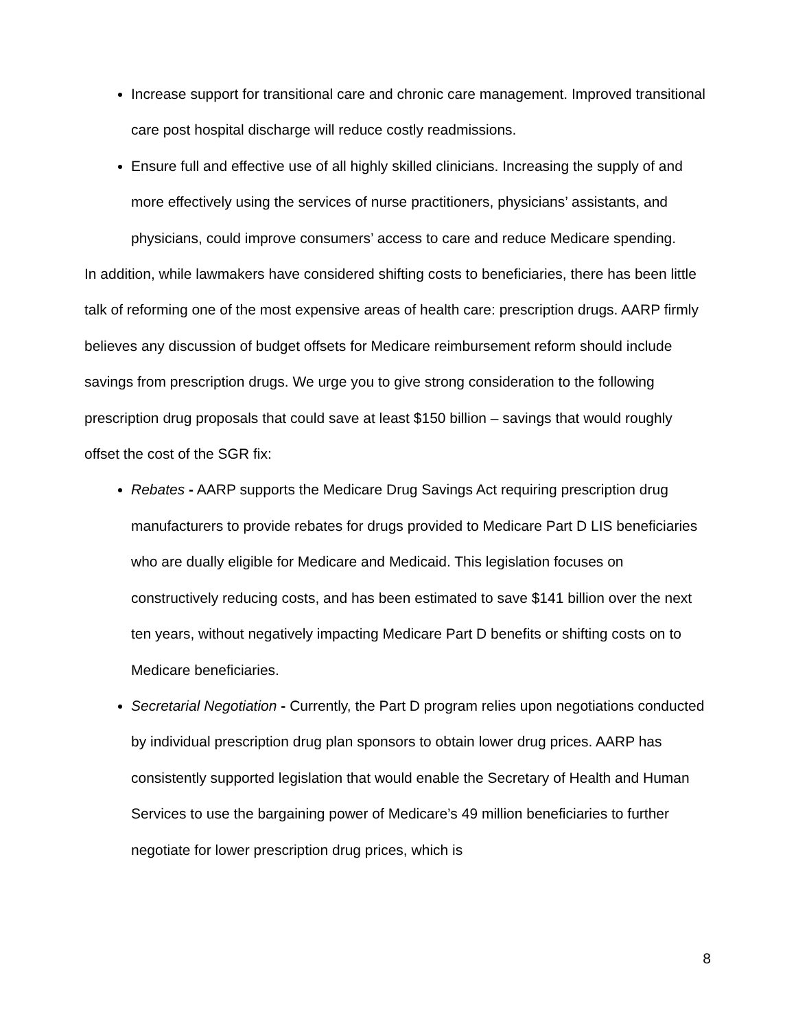Increase support for transitional care and chronic care management. Improved transitional care post hospital discharge will reduce costly readmissions.
Ensure full and effective use of all highly skilled clinicians. Increasing the supply of and more effectively using the services of nurse practitioners, physicians’ assistants, and physicians, could improve consumers’ access to care and reduce Medicare spending.
In addition, while lawmakers have considered shifting costs to beneficiaries, there has been little talk of reforming one of the most expensive areas of health care: prescription drugs. AARP firmly believes any discussion of budget offsets for Medicare reimbursement reform should include savings from prescription drugs. We urge you to give strong consideration to the following prescription drug proposals that could save at least $150 billion – savings that would roughly offset the cost of the SGR fix:
Rebates - AARP supports the Medicare Drug Savings Act requiring prescription drug manufacturers to provide rebates for drugs provided to Medicare Part D LIS beneficiaries who are dually eligible for Medicare and Medicaid. This legislation focuses on constructively reducing costs, and has been estimated to save $141 billion over the next ten years, without negatively impacting Medicare Part D benefits or shifting costs on to Medicare beneficiaries.
Secretarial Negotiation - Currently, the Part D program relies upon negotiations conducted by individual prescription drug plan sponsors to obtain lower drug prices. AARP has consistently supported legislation that would enable the Secretary of Health and Human Services to use the bargaining power of Medicare’s 49 million beneficiaries to further negotiate for lower prescription drug prices, which is
8